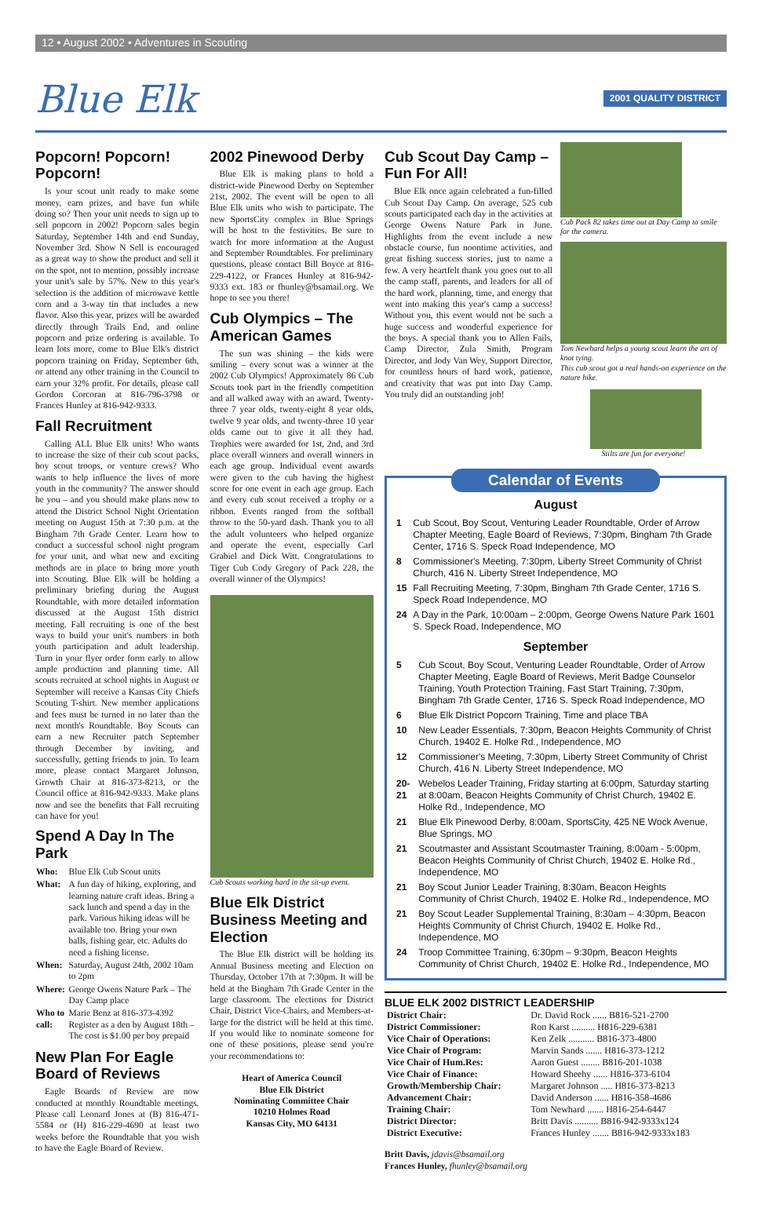12 • August 2002 • Adventures in Scouting
Blue Elk
2001 QUALITY DISTRICT
Popcorn! Popcorn! Popcorn!
Is your scout unit ready to make some money, earn prizes, and have fun while doing so? Then your unit needs to sign up to sell popcorn in 2002! Popcorn sales begin Saturday, September 14th and end Sunday, November 3rd. Show N Sell is encouraged as a great way to show the product and sell it on the spot, not to mention, possibly increase your unit's sale by 57%. New to this year's selection is the addition of microwave kettle corn and a 3-way tin that includes a new flavor. Also this year, prizes will be awarded directly through Trails End, and online popcorn and prize ordering is available. To learn lots more, come to Blue Elk's district popcorn training on Friday, September 6th, or attend any other training in the Council to earn your 32% profit. For details, please call Gordon Corcoran at 816-796-3798 or Frances Hunley at 816-942-9333.
Fall Recruitment
Calling ALL Blue Elk units! Who wants to increase the size of their cub scout packs, boy scout troops, or venture crews? Who wants to help influence the lives of more youth in the community? The answer should be you – and you should make plans now to attend the District School Night Orientation meeting on August 15th at 7:30 p.m. at the Bingham 7th Grade Center. Learn how to conduct a successful school night program for your unit, and what new and exciting methods are in place to bring more youth into Scouting. Blue Elk will be holding a preliminary briefing during the August Roundtable, with more detailed information discussed at the August 15th district meeting. Fall recruiting is one of the best ways to build your unit's numbers in both youth participation and adult leadership. Turn in your flyer order form early to allow ample production and planning time. All scouts recruited at school nights in August or September will receive a Kansas City Chiefs Scouting T-shirt. New member applications and fees must be turned in no later than the next month's Roundtable. Boy Scouts can earn a new Recruiter patch September through December by inviting, and successfully, getting friends to join. To learn more, please contact Margaret Johnson, Growth Chair at 816-373-8213, or the Council office at 816-942-9333. Make plans now and see the benefits that Fall recruiting can have for you!
Spend A Day In The Park
| Who: | Blue Elk Cub Scout units |
| What: | A fun day of hiking, exploring, and learning nature craft ideas. Bring a sack lunch and spend a day in the park. Various hiking ideas will be available too. Bring your own balls, fishing gear, etc. Adults do need a fishing license. |
| When: | Saturday, August 24th, 2002 10am to 2pm |
| Where: | George Owens Nature Park – The Day Camp place |
| Who to call: | Marie Benz at 816-373-4392 Register as a den by August 18th – The cost is $1.00 per boy prepaid |
New Plan For Eagle Board of Reviews
Eagle Boards of Review are now conducted at monthly Roundtable meetings. Please call Leonard Jones at (B) 816-471-5584 or (H) 816-229-4690 at least two weeks before the Roundtable that you wish to have the Eagle Board of Review.
2002 Pinewood Derby
Blue Elk is making plans to hold a district-wide Pinewood Derby on September 21st, 2002. The event will be open to all Blue Elk units who wish to participate. The new SportsCity complex in Blue Springs will be host to the festivities. Be sure to watch for more information at the August and September Roundtables. For preliminary questions, please contact Bill Boyce at 816-229-4122, or Frances Hunley at 816-942-9333 ext. 183 or fhunley@bsamail.org. We hope to see you there!
Cub Olympics – The American Games
The sun was shining – the kids were smiling – every scout was a winner at the 2002 Cub Olympics! Approximately 86 Cub Scouts took part in the friendly competition and all walked away with an award. Twenty-three 7 year olds, twenty-eight 8 year olds, twelve 9 year olds, and twenty-three 10 year olds came out to give it all they had. Trophies were awarded for 1st, 2nd, and 3rd place overall winners and overall winners in each age group. Individual event awards were given to the cub having the highest score for one event in each age group. Each and every cub scout received a trophy or a ribbon. Events ranged from the softball throw to the 50-yard dash. Thank you to all the adult volunteers who helped organize and operate the event, especially Carl Grabiel and Dick Witt. Congratulations to Tiger Cub Cody Gregory of Pack 228, the overall winner of the Olympics!
Cub Scouts working hard in the sit-up event.
Blue Elk District Business Meeting and Election
The Blue Elk district will be holding its Annual Business meeting and Election on Thursday, October 17th at 7:30pm. It will be held at the Bingham 7th Grade Center in the large classroom. The elections for District Chair, District Vice-Chairs, and Members-at-large for the district will be held at this time. If you would like to nominate someone for one of these positions, please send you're your recommendations to:
Heart of America Council
Blue Elk District
Nominating Committee Chair
10210 Holmes Road
Kansas City, MO 64131
Cub Scout Day Camp – Fun For All!
Blue Elk once again celebrated a fun-filled Cub Scout Day Camp. On average, 525 cub scouts participated each day in the activities at George Owens Nature Park in June. Highlights from the event include a new obstacle course, fun noontime activities, and great fishing success stories, just to name a few. A very heartfelt thank you goes out to all the camp staff, parents, and leaders for all of the hard work, planning, time, and energy that went into making this year's camp a success! Without you, this event would not be such a huge success and wonderful experience for the boys. A special thank you to Allen Fails, Camp Director, Zula Smith, Program Director, and Jody Van Wey, Support Director, for countless hours of hard work, patience, and creativity that was put into Day Camp. You truly did an outstanding job!
Cub Pack 82 takes time out at Day Camp to smile for the camera.
Tom Newhard helps a young scout learn the art of knot tying.
This cub scout got a real hands-on experience on the nature hike.
Stilts are fun for everyone!
Calendar of Events
August
| 1 | Cub Scout, Boy Scout, Venturing Leader Roundtable, Order of Arrow Chapter Meeting, Eagle Board of Reviews, 7:30pm, Bingham 7th Grade Center, 1716 S. Speck Road Independence, MO |
| 8 | Commissioner's Meeting, 7:30pm, Liberty Street Community of Christ Church, 416 N. Liberty Street Independence, MO |
| 15 | Fall Recruiting Meeting, 7:30pm, Bingham 7th Grade Center, 1716 S. Speck Road Independence, MO |
| 24 | A Day in the Park, 10:00am – 2:00pm, George Owens Nature Park 1601 S. Speck Road, Independence, MO |
September
| 5 | Cub Scout, Boy Scout, Venturing Leader Roundtable, Order of Arrow Chapter Meeting, Eagle Board of Reviews, Merit Badge Counselor Training, Youth Protection Training, Fast Start Training, 7:30pm, Bingham 7th Grade Center, 1716 S. Speck Road Independence, MO |
| 6 | Blue Elk District Popcorn Training, Time and place TBA |
| 10 | New Leader Essentials, 7:30pm, Beacon Heights Community of Christ Church, 19402 E. Holke Rd., Independence, MO |
| 12 | Commissioner's Meeting, 7:30pm, Liberty Street Community of Christ Church, 416 N. Liberty Street Independence, MO |
| 20-21 | Webelos Leader Training, Friday starting at 6:00pm, Saturday starting at 8:00am, Beacon Heights Community of Christ Church, 19402 E. Holke Rd., Independence, MO |
| 21 | Blue Elk Pinewood Derby, 8:00am, SportsCity, 425 NE Wock Avenue, Blue Springs, MO |
| 21 | Scoutmaster and Assistant Scoutmaster Training, 8:00am - 5:00pm, Beacon Heights Community of Christ Church, 19402 E. Holke Rd., Independence, MO |
| 21 | Boy Scout Junior Leader Training, 8:30am, Beacon Heights Community of Christ Church, 19402 E. Holke Rd., Independence, MO |
| 21 | Boy Scout Leader Supplemental Training, 8:30am – 4:30pm, Beacon Heights Community of Christ Church, 19402 E. Holke Rd., Independence, MO |
| 24 | Troop Committee Training, 6:30pm – 9:30pm, Beacon Heights Community of Christ Church, 19402 E. Holke Rd., Independence, MO |
BLUE ELK 2002 DISTRICT LEADERSHIP
| District Chair: | Dr. David Rock ...... B816-521-2700 |
| District Commissioner: | Ron Karst .......... H816-229-6381 |
| Vice Chair of Operations: | Ken Zelk ........... B816-373-4800 |
| Vice Chair of Program: | Marvin Sands ....... H816-373-1212 |
| Vice Chair of Hum.Res: | Aaron Guest ........ B816-201-1038 |
| Vice Chair of Finance: | Howard Sheehy ...... H816-373-6104 |
| Growth/Membership Chair: | Margaret Johnson ..... H816-373-8213 |
| Advancement Chair: | David Anderson ...... H816-358-4686 |
| Training Chair: | Tom Newhard ....... H816-254-6447 |
| District Director: | Britt Davis .......... B816-942-9333x124 |
| District Executive: | Frances Hunley ....... B816-942-9333x183 |
Britt Davis, jdavis@bsamail.org
Frances Hunley, fhunley@bsamail.org